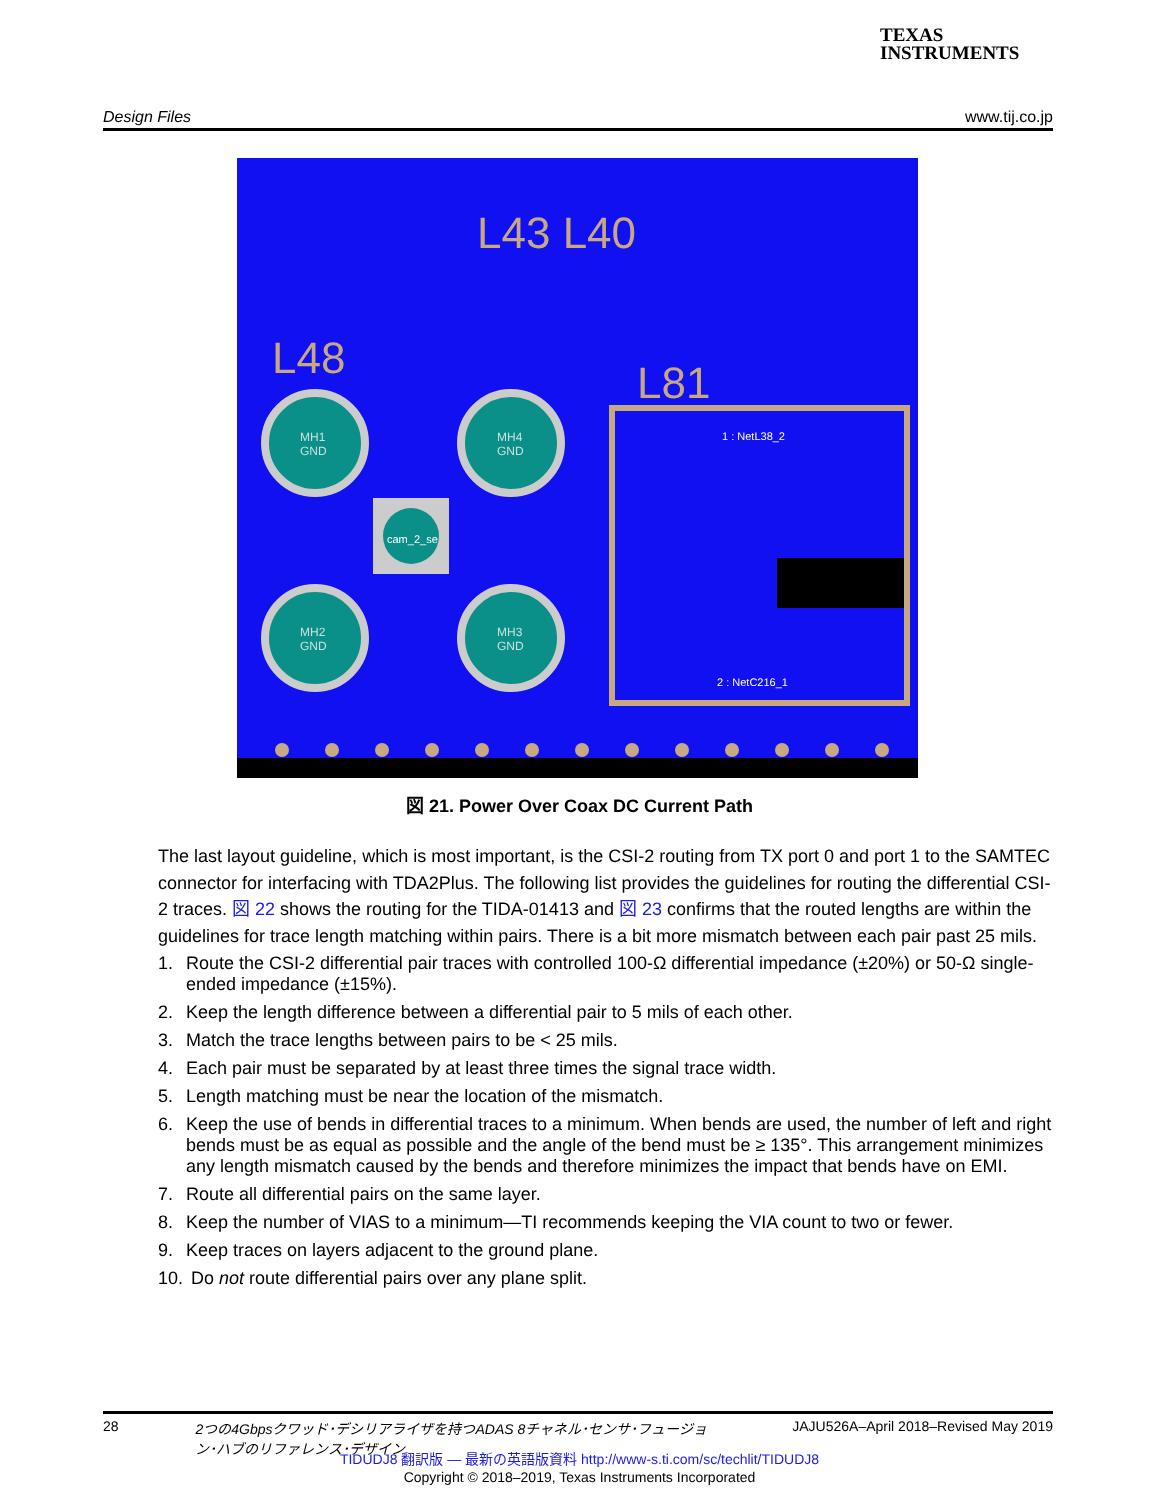TEXAS
INSTRUMENTS
Design Files www.tij.co.jp
L43 L40
L48
L81
1 : NetL38_2
2 : NetC216_1
MH1
GND
MH4
GND
MH2
GND
MH3
GND
cam_2_se
図 21. Power Over Coax DC Current Path
The last layout guideline, which is most important, is the CSI-2 routing from TX port 0 and port 1 to the SAMTEC connector for interfacing with TDA2Plus. The following list provides the guidelines for routing the differential CSI-2 traces. 図 22 shows the routing for the TIDA-01413 and 図 23 confirms that the routed lengths are within the guidelines for trace length matching within pairs. There is a bit more mismatch between each pair past 25 mils.
1. Route the CSI-2 differential pair traces with controlled 100-Ω differential impedance (±20%) or 50-Ω single-ended impedance (±15%).
2. Keep the length difference between a differential pair to 5 mils of each other.
3. Match the trace lengths between pairs to be < 25 mils.
4. Each pair must be separated by at least three times the signal trace width.
5. Length matching must be near the location of the mismatch.
6. Keep the use of bends in differential traces to a minimum. When bends are used, the number of left and right bends must be as equal as possible and the angle of the bend must be ≥ 135°. This arrangement minimizes any length mismatch caused by the bends and therefore minimizes the impact that bends have on EMI.
7. Route all differential pairs on the same layer.
8. Keep the number of VIAS to a minimum—TI recommends keeping the VIA count to two or fewer.
9. Keep traces on layers adjacent to the ground plane.
10. Do not route differential pairs over any plane split.
28 2つの4Gbpsクワッド･デシリアライザを持つADAS 8チャネル･センサ･フュージョン･ハブのリファレンス･デザイン JAJU526A–April 2018–Revised May 2019
TIDUDJ8 翻訳版 — 最新の英語版資料 http://www-s.ti.com/sc/techlit/TIDUDJ8
Copyright © 2018–2019, Texas Instruments Incorporated